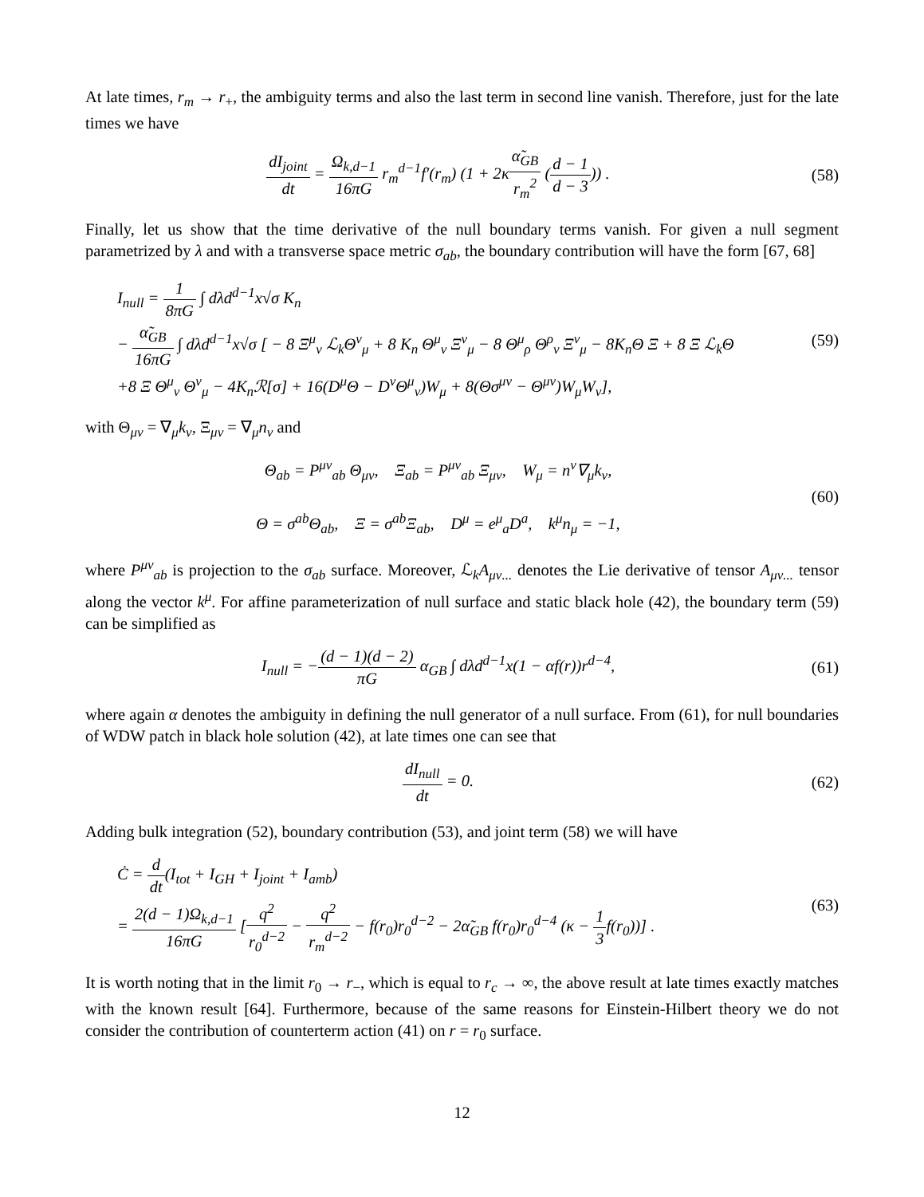At late times, r<sub>m</sub> → r<sub>+</sub>, the ambiguity terms and also the last term in second line vanish. Therefore, just for the late times we have
dI<sub>joint</sub> dt = Ω<sub>k,d−1</sub> 16πG r<sub>m</sub><sup>d</sup><sup>−1</sup>f′(r<sub>m</sub>) (1 + 2κα̃<sub>GB</sub> r<sub>m</sub><sup>2</sup> (d − 1 d − 3)) .
(58)
Finally, let us show that the time derivative of the null boundary terms vanish. For given a null segment parametrized by λ and with a transverse space metric σ<sub>ab</sub>, the boundary contribution will have the form [67, 68]
I<sub>null</sub> = 1 8πG ∫ dλd<sup>d</sup><sup>−1</sup>x√σ K<sub>n</sub>
− α̃<sub>GB</sub> 16πG ∫ dλd<sup>d</sup><sup>−1</sup>x√σ [ − 8 Ξ<sup>μ</sup><sub>ν</sub> ℒ<sub>k</sub>Θ<sup>ν</sup><sub>μ</sub> + 8 K<sub>n</sub> Θ<sup>μ</sup><sub>ν</sub> Ξ<sup>ν</sup><sub>μ</sub> − 8 Θ<sup>μ</sup><sub>ρ</sub> Θ<sup>ρ</sup><sub>ν</sub> Ξ<sup>ν</sup><sub>μ</sub> − 8K<sub>n</sub> Θ Ξ + 8 Ξ ℒ<sub>k</sub>Θ
+8 Ξ Θ<sup>μ</sup><sub>ν</sub> Θ<sup>ν</sup><sub>μ</sub> − 4K<sub>n</sub> ℛ[σ] + 16(D<sup>μ</sup> Θ − D<sup>ν</sup> Θ<sup>μ</sup><sub>ν</sub>)W<sub>μ</sub> + 8(Θσ<sup>μν</sup> − Θ<sup>μν</sup>)W<sub>μ</sub>W<sub>ν</sub>],
(59)
with Θ<sub>μν</sub> = ∇<sub>μ</sub>k<sub>ν</sub>, Ξ<sub>μν</sub> = ∇<sub>μ</sub>n<sub>ν</sub> and
Θ<sub>ab</sub> = P<sup>μν</sup><sub>ab</sub> Θ<sub>μν</sub>, Ξ<sub>ab</sub> = P<sup>μν</sup><sub>ab</sub> Ξ<sub>μν</sub>, W<sub>μ</sub> = n<sup>ν</sup>∇<sub>μ</sub>k<sub>ν</sub>,
Θ = σ<sup>ab</sup> Θ<sub>ab</sub>, Ξ = σ<sup>ab</sup> Ξ<sub>ab</sub>, D<sup>μ</sup> = e<sup>μ</sup><sub>a</sub>D<sup>a</sup>, k<sup>μ</sup>n<sub>μ</sub> = −1,
(60)
where P<sup>μν</sup><sub>ab</sub> is projection to the σ<sub>ab</sub> surface. Moreover, ℒ<sub>k</sub>A<sub>μν...</sub> denotes the Lie derivative of tensor A<sub>μν...</sub> tensor along the vector k<sup>μ</sup>. For affine parameterization of null surface and static black hole (42), the boundary term (59) can be simplified as
I<sub>null</sub> = −(d − 1)(d − 2) πG α<sub>GB</sub> ∫ dλd<sup>d</sup><sup>−1</sup>x(1 − αf(r))r<sup>d</sup><sup>−4</sup>,
(61)
where again α denotes the ambiguity in defining the null generator of a null surface. From (61), for null boundaries of WDW patch in black hole solution (42), at late times one can see that
dI<sub>null</sub> dt = 0. (62)
Adding bulk integration (52), boundary contribution (53), and joint term (58) we will have
Ċ = d dt(I<sub>tot</sub> + I<sub>GH</sub> + I<sub>joint</sub> + I<sub>amb</sub>)
= 2(d − 1)Ω<sub>k,d−1</sub> 16πG [q<sup>2</sup> r<sub>0</sub><sup>d−2</sup> − q<sup>2</sup> r<sub>m</sub><sup>d−2</sup> − f(r<sub>0</sub>)r<sub>0</sub><sup>d−2</sup> − 2α̃<sub>GB</sub> f(r<sub>0</sub>)r<sub>0</sub><sup>d−4</sup> (κ − 1 3 f(r<sub>0</sub>))] .
(63)
It is worth noting that in the limit r<sub>0</sub> → r<sub>−</sub>, which is equal to r<sub>c</sub> → ∞, the above result at late times exactly matches with the known result [64]. Furthermore, because of the same reasons for Einstein-Hilbert theory we do not consider the contribution of counterterm action (41) on r = r<sub>0</sub> surface.
12